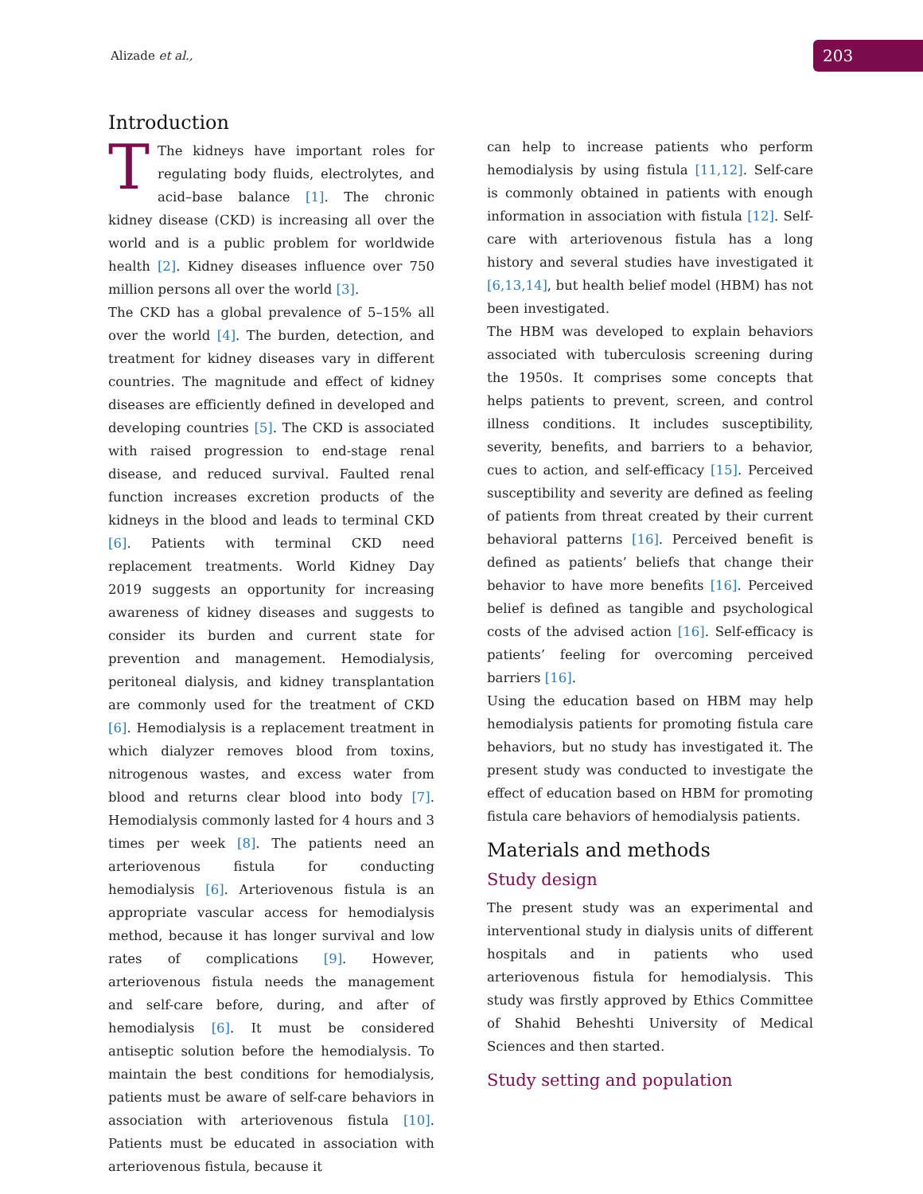Alizade et al.,
203
Introduction
TThe kidneys have important roles for regulating body fluids, electrolytes, and acid–base balance [1]. The chronic kidney disease (CKD) is increasing all over the world and is a public problem for worldwide health [2]. Kidney diseases influence over 750 million persons all over the world [3].
The CKD has a global prevalence of 5–15% all over the world [4]. The burden, detection, and treatment for kidney diseases vary in different countries. The magnitude and effect of kidney diseases are efficiently defined in developed and developing countries [5]. The CKD is associated with raised progression to end-stage renal disease, and reduced survival. Faulted renal function increases excretion products of the kidneys in the blood and leads to terminal CKD [6]. Patients with terminal CKD need replacement treatments. World Kidney Day 2019 suggests an opportunity for increasing awareness of kidney diseases and suggests to consider its burden and current state for prevention and management. Hemodialysis, peritoneal dialysis, and kidney transplantation are commonly used for the treatment of CKD [6]. Hemodialysis is a replacement treatment in which dialyzer removes blood from toxins, nitrogenous wastes, and excess water from blood and returns clear blood into body [7]. Hemodialysis commonly lasted for 4 hours and 3 times per week [8]. The patients need an arteriovenous fistula for conducting hemodialysis [6]. Arteriovenous fistula is an appropriate vascular access for hemodialysis method, because it has longer survival and low rates of complications [9]. However, arteriovenous fistula needs the management and self-care before, during, and after of hemodialysis [6]. It must be considered antiseptic solution before the hemodialysis. To maintain the best conditions for hemodialysis, patients must be aware of self-care behaviors in association with arteriovenous fistula [10]. Patients must be educated in association with arteriovenous fistula, because it
can help to increase patients who perform hemodialysis by using fistula [11,12]. Self-care is commonly obtained in patients with enough information in association with fistula [12]. Self-care with arteriovenous fistula has a long history and several studies have investigated it [6,13,14], but health belief model (HBM) has not been investigated.
The HBM was developed to explain behaviors associated with tuberculosis screening during the 1950s. It comprises some concepts that helps patients to prevent, screen, and control illness conditions. It includes susceptibility, severity, benefits, and barriers to a behavior, cues to action, and self-efficacy [15]. Perceived susceptibility and severity are defined as feeling of patients from threat created by their current behavioral patterns [16]. Perceived benefit is defined as patients’ beliefs that change their behavior to have more benefits [16]. Perceived belief is defined as tangible and psychological costs of the advised action [16]. Self-efficacy is patients’ feeling for overcoming perceived barriers [16].
Using the education based on HBM may help hemodialysis patients for promoting fistula care behaviors, but no study has investigated it. The present study was conducted to investigate the effect of education based on HBM for promoting fistula care behaviors of hemodialysis patients.
Materials and methods
Study design
The present study was an experimental and interventional study in dialysis units of different hospitals and in patients who used arteriovenous fistula for hemodialysis. This study was firstly approved by Ethics Committee of Shahid Beheshti University of Medical Sciences and then started.
Study setting and population